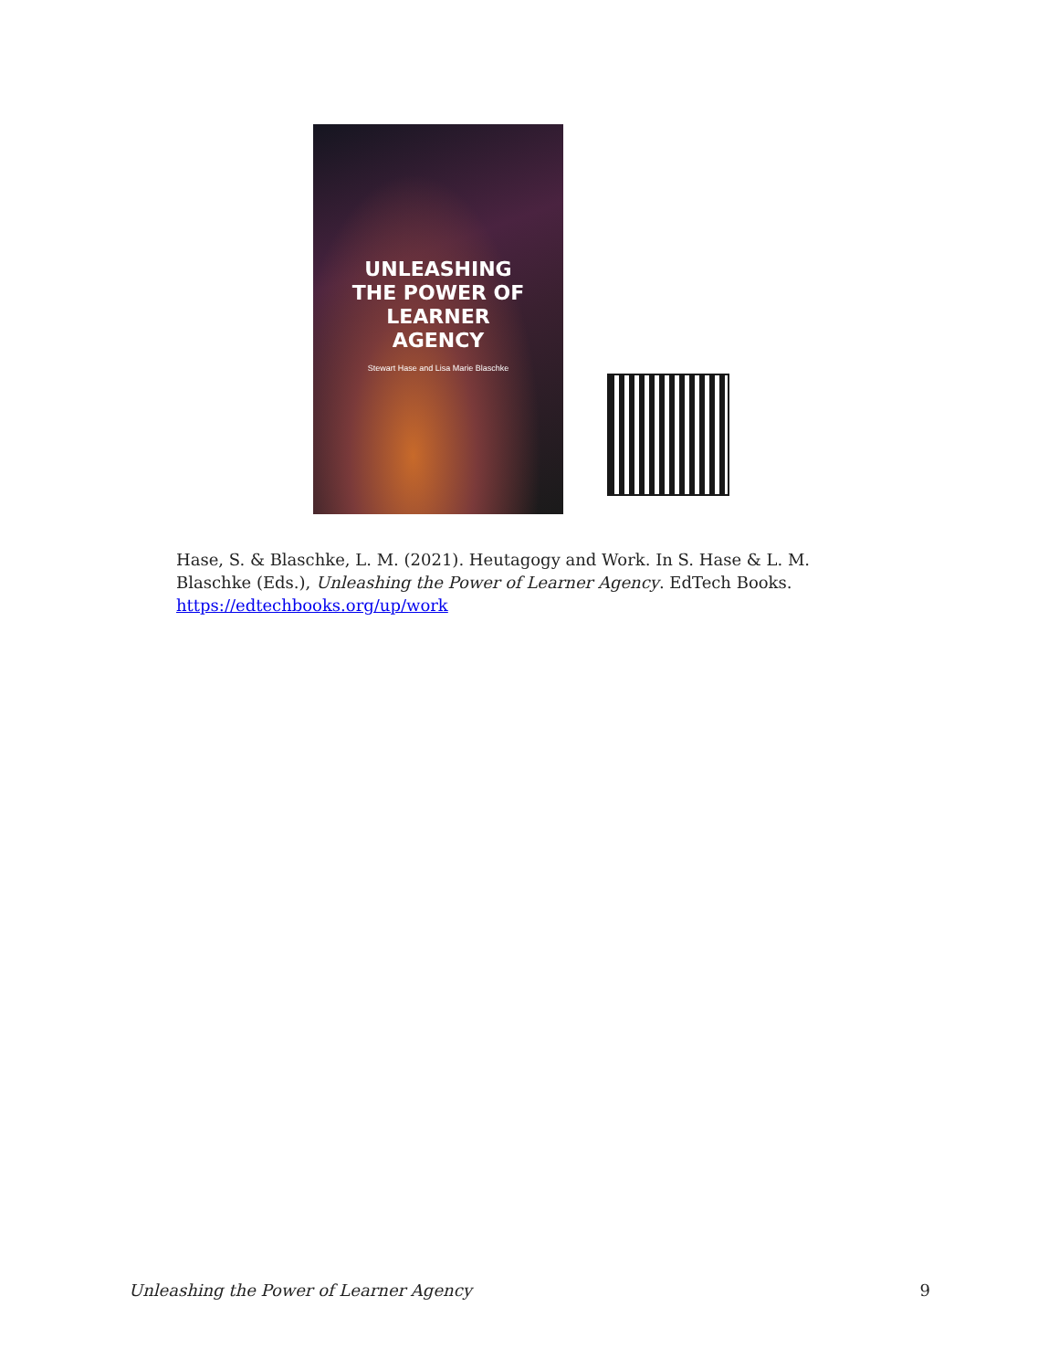UNLEASHING
THE POWER OF
LEARNER
AGENCY
Stewart Hase and Lisa Marie Blaschke
Hase, S. & Blaschke, L. M. (2021). Heutagogy and Work. In S. Hase & L. M. Blaschke (Eds.), Unleashing the Power of Learner Agency. EdTech Books. https://edtechbooks.org/up/work
Unleashing the Power of Learner Agency 9